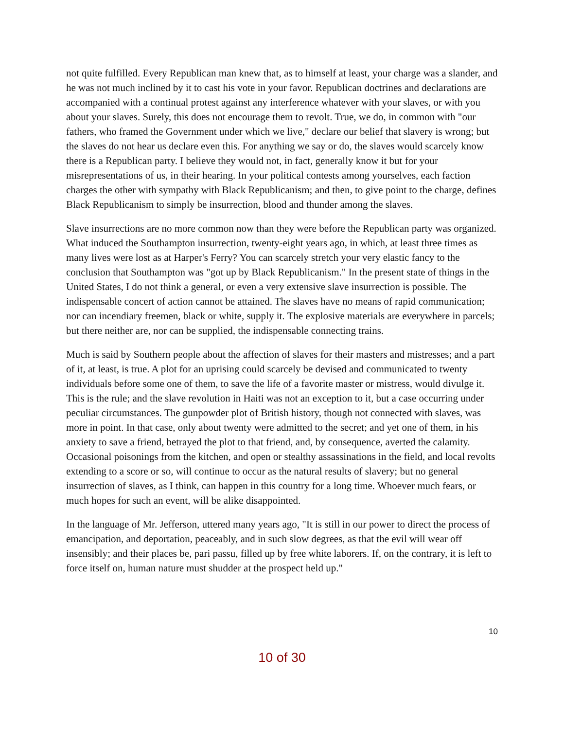not quite fulfilled. Every Republican man knew that, as to himself at least, your charge was a slander, and he was not much inclined by it to cast his vote in your favor. Republican doctrines and declarations are accompanied with a continual protest against any interference whatever with your slaves, or with you about your slaves. Surely, this does not encourage them to revolt. True, we do, in common with "our fathers, who framed the Government under which we live," declare our belief that slavery is wrong; but the slaves do not hear us declare even this. For anything we say or do, the slaves would scarcely know there is a Republican party. I believe they would not, in fact, generally know it but for your misrepresentations of us, in their hearing. In your political contests among yourselves, each faction charges the other with sympathy with Black Republicanism; and then, to give point to the charge, defines Black Republicanism to simply be insurrection, blood and thunder among the slaves.
Slave insurrections are no more common now than they were before the Republican party was organized. What induced the Southampton insurrection, twenty-eight years ago, in which, at least three times as many lives were lost as at Harper's Ferry? You can scarcely stretch your very elastic fancy to the conclusion that Southampton was "got up by Black Republicanism." In the present state of things in the United States, I do not think a general, or even a very extensive slave insurrection is possible. The indispensable concert of action cannot be attained. The slaves have no means of rapid communication; nor can incendiary freemen, black or white, supply it. The explosive materials are everywhere in parcels; but there neither are, nor can be supplied, the indispensable connecting trains.
Much is said by Southern people about the affection of slaves for their masters and mistresses; and a part of it, at least, is true. A plot for an uprising could scarcely be devised and communicated to twenty individuals before some one of them, to save the life of a favorite master or mistress, would divulge it. This is the rule; and the slave revolution in Haiti was not an exception to it, but a case occurring under peculiar circumstances. The gunpowder plot of British history, though not connected with slaves, was more in point. In that case, only about twenty were admitted to the secret; and yet one of them, in his anxiety to save a friend, betrayed the plot to that friend, and, by consequence, averted the calamity. Occasional poisonings from the kitchen, and open or stealthy assassinations in the field, and local revolts extending to a score or so, will continue to occur as the natural results of slavery; but no general insurrection of slaves, as I think, can happen in this country for a long time. Whoever much fears, or much hopes for such an event, will be alike disappointed.
In the language of Mr. Jefferson, uttered many years ago, "It is still in our power to direct the process of emancipation, and deportation, peaceably, and in such slow degrees, as that the evil will wear off insensibly; and their places be, pari passu, filled up by free white laborers. If, on the contrary, it is left to force itself on, human nature must shudder at the prospect held up."
10
10 of 30